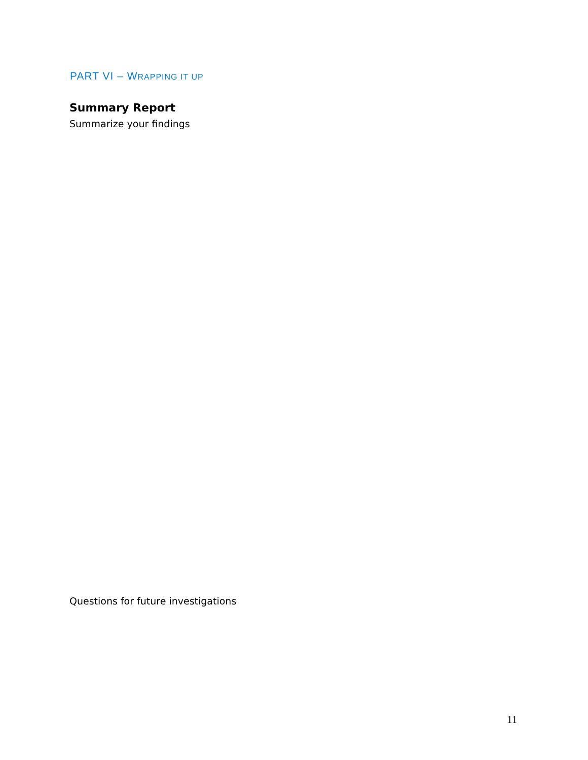PART VI – WRAPPING IT UP
Summary Report
Summarize your findings
Questions for future investigations
11